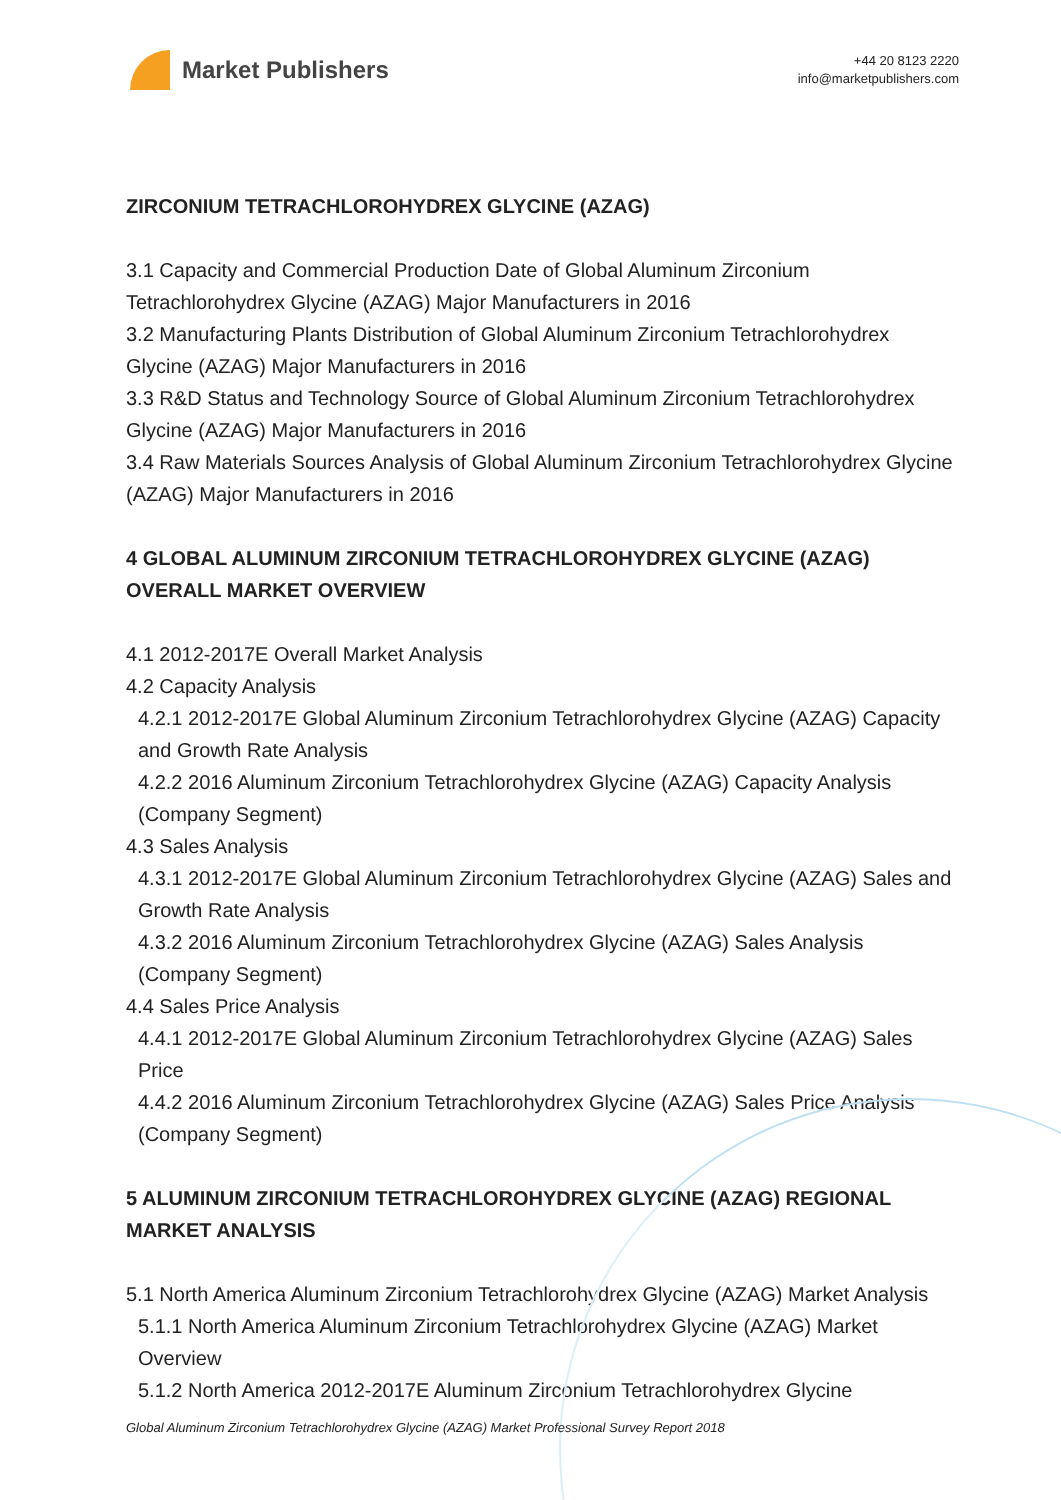Market Publishers
+44 20 8123 2220
info@marketpublishers.com
ZIRCONIUM TETRACHLOROHYDREX GLYCINE (AZAG)
3.1 Capacity and Commercial Production Date of Global Aluminum Zirconium Tetrachlorohydrex Glycine (AZAG) Major Manufacturers in 2016
3.2 Manufacturing Plants Distribution of Global Aluminum Zirconium Tetrachlorohydrex Glycine (AZAG) Major Manufacturers in 2016
3.3 R&D Status and Technology Source of Global Aluminum Zirconium Tetrachlorohydrex Glycine (AZAG) Major Manufacturers in 2016
3.4 Raw Materials Sources Analysis of Global Aluminum Zirconium Tetrachlorohydrex Glycine (AZAG) Major Manufacturers in 2016
4 GLOBAL ALUMINUM ZIRCONIUM TETRACHLOROHYDREX GLYCINE (AZAG) OVERALL MARKET OVERVIEW
4.1 2012-2017E Overall Market Analysis
4.2 Capacity Analysis
4.2.1 2012-2017E Global Aluminum Zirconium Tetrachlorohydrex Glycine (AZAG) Capacity and Growth Rate Analysis
4.2.2 2016 Aluminum Zirconium Tetrachlorohydrex Glycine (AZAG) Capacity Analysis (Company Segment)
4.3 Sales Analysis
4.3.1 2012-2017E Global Aluminum Zirconium Tetrachlorohydrex Glycine (AZAG) Sales and Growth Rate Analysis
4.3.2 2016 Aluminum Zirconium Tetrachlorohydrex Glycine (AZAG) Sales Analysis (Company Segment)
4.4 Sales Price Analysis
4.4.1 2012-2017E Global Aluminum Zirconium Tetrachlorohydrex Glycine (AZAG) Sales Price
4.4.2 2016 Aluminum Zirconium Tetrachlorohydrex Glycine (AZAG) Sales Price Analysis (Company Segment)
5 ALUMINUM ZIRCONIUM TETRACHLOROHYDREX GLYCINE (AZAG) REGIONAL MARKET ANALYSIS
5.1 North America Aluminum Zirconium Tetrachlorohydrex Glycine (AZAG) Market Analysis
5.1.1 North America Aluminum Zirconium Tetrachlorohydrex Glycine (AZAG) Market Overview
5.1.2 North America 2012-2017E Aluminum Zirconium Tetrachlorohydrex Glycine
Global Aluminum Zirconium Tetrachlorohydrex Glycine (AZAG) Market Professional Survey Report 2018